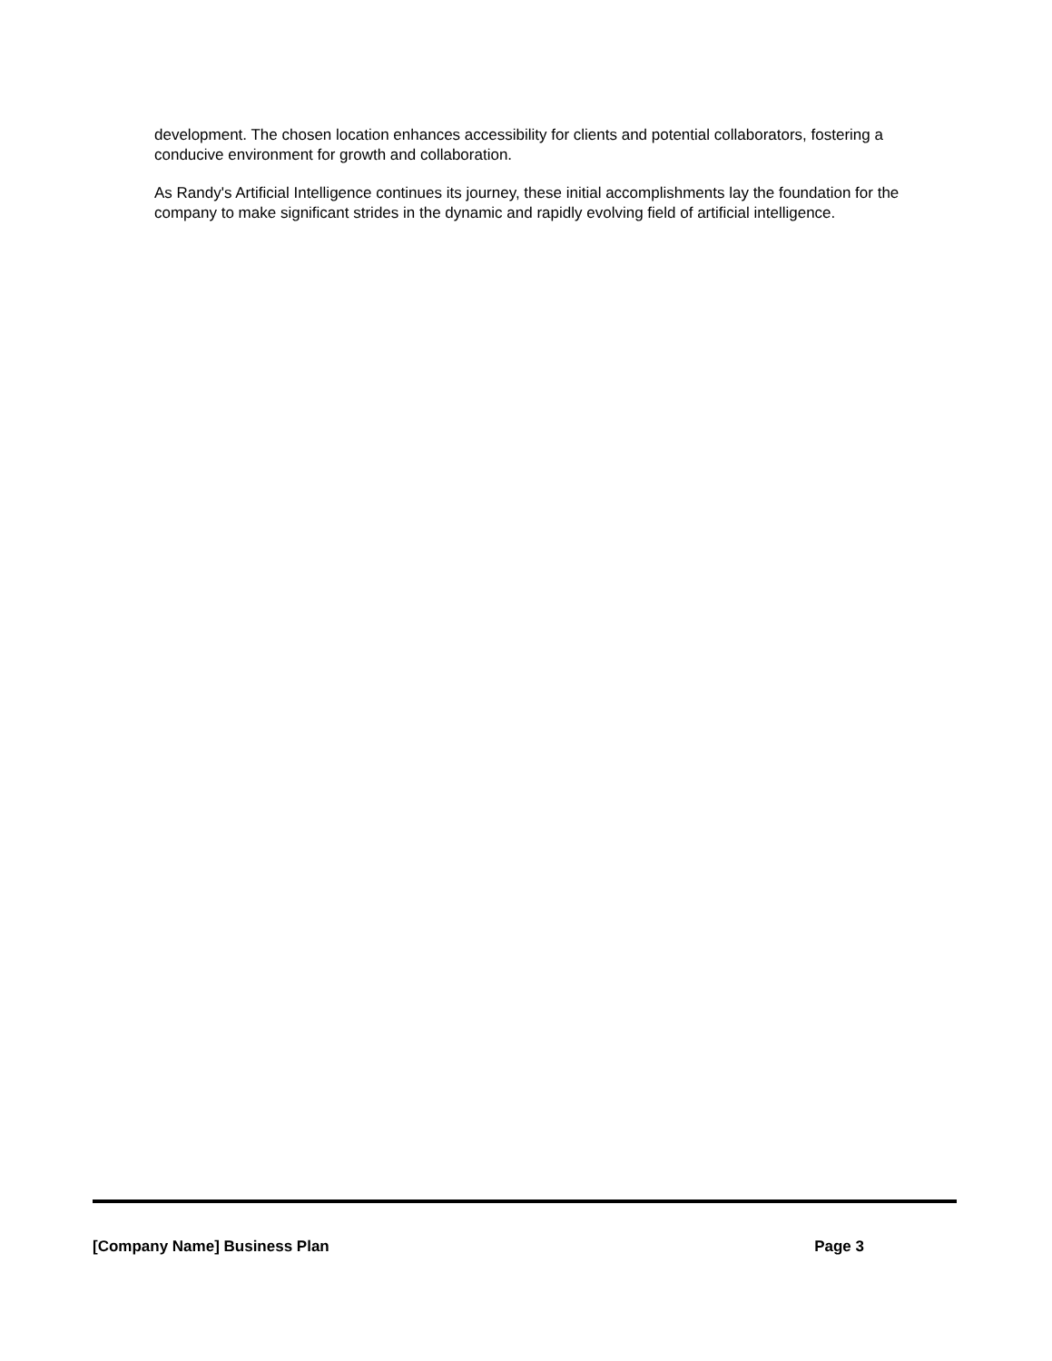development. The chosen location enhances accessibility for clients and potential collaborators, fostering a conducive environment for growth and collaboration.
As Randy's Artificial Intelligence continues its journey, these initial accomplishments lay the foundation for the company to make significant strides in the dynamic and rapidly evolving field of artificial intelligence.
[Company Name] Business Plan Page 3